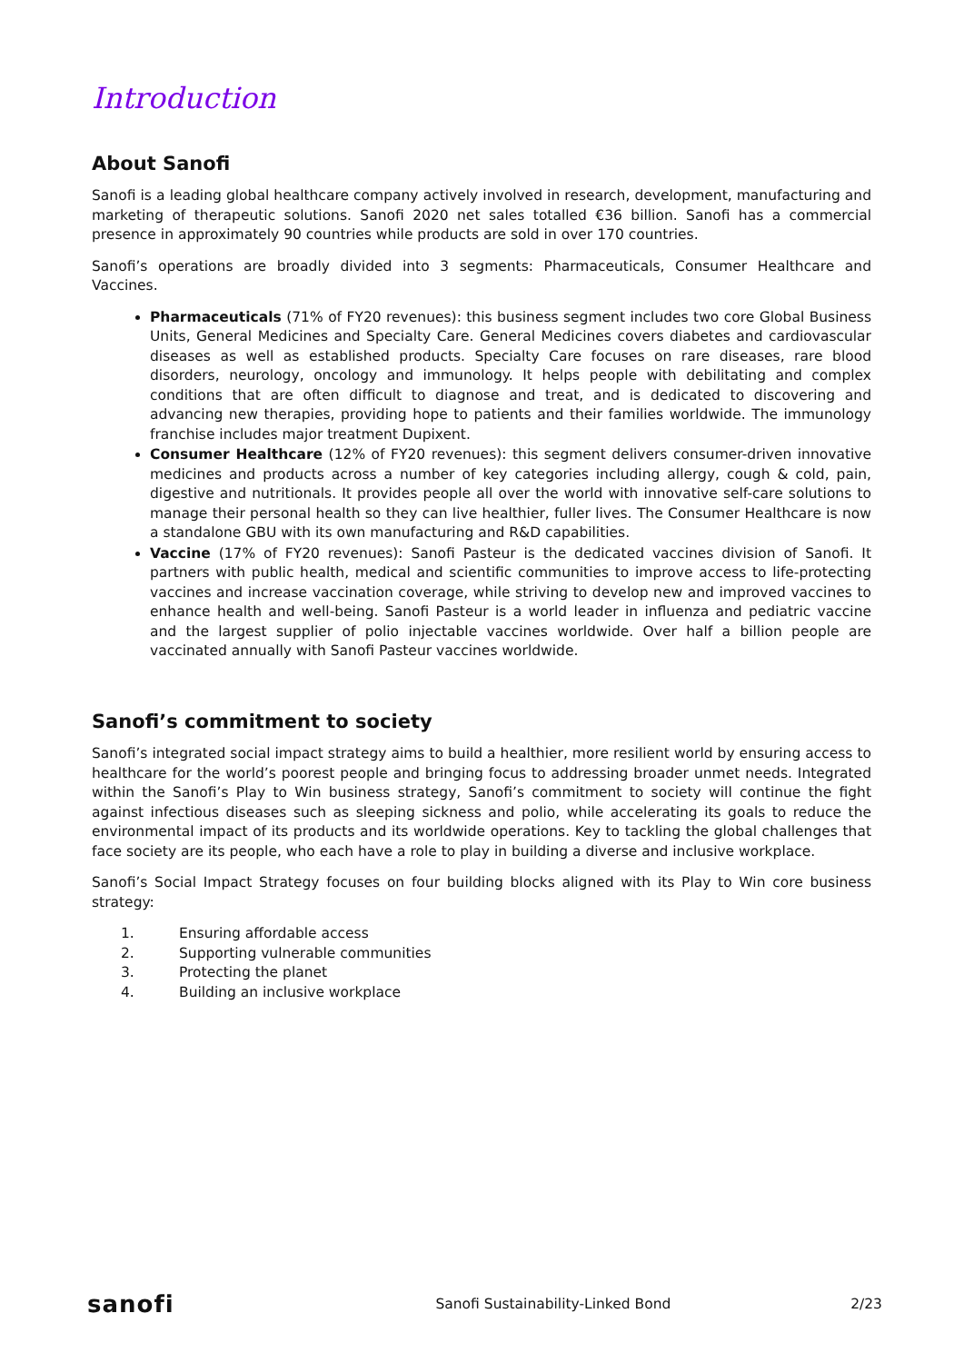Introduction
About Sanofi
Sanofi is a leading global healthcare company actively involved in research, development, manufacturing and marketing of therapeutic solutions. Sanofi 2020 net sales totalled €36 billion. Sanofi has a commercial presence in approximately 90 countries while products are sold in over 170 countries.
Sanofi’s operations are broadly divided into 3 segments: Pharmaceuticals, Consumer Healthcare and Vaccines.
Pharmaceuticals (71% of FY20 revenues): this business segment includes two core Global Business Units, General Medicines and Specialty Care. General Medicines covers diabetes and cardiovascular diseases as well as established products. Specialty Care focuses on rare diseases, rare blood disorders, neurology, oncology and immunology. It helps people with debilitating and complex conditions that are often difficult to diagnose and treat, and is dedicated to discovering and advancing new therapies, providing hope to patients and their families worldwide. The immunology franchise includes major treatment Dupixent.
Consumer Healthcare (12% of FY20 revenues): this segment delivers consumer-driven innovative medicines and products across a number of key categories including allergy, cough & cold, pain, digestive and nutritionals. It provides people all over the world with innovative self-care solutions to manage their personal health so they can live healthier, fuller lives. The Consumer Healthcare is now a standalone GBU with its own manufacturing and R&D capabilities.
Vaccine (17% of FY20 revenues): Sanofi Pasteur is the dedicated vaccines division of Sanofi. It partners with public health, medical and scientific communities to improve access to life-protecting vaccines and increase vaccination coverage, while striving to develop new and improved vaccines to enhance health and well-being. Sanofi Pasteur is a world leader in influenza and pediatric vaccine and the largest supplier of polio injectable vaccines worldwide. Over half a billion people are vaccinated annually with Sanofi Pasteur vaccines worldwide.
Sanofi’s commitment to society
Sanofi’s integrated social impact strategy aims to build a healthier, more resilient world by ensuring access to healthcare for the world’s poorest people and bringing focus to addressing broader unmet needs. Integrated within the Sanofi’s Play to Win business strategy, Sanofi’s commitment to society will continue the fight against infectious diseases such as sleeping sickness and polio, while accelerating its goals to reduce the environmental impact of its products and its worldwide operations. Key to tackling the global challenges that face society are its people, who each have a role to play in building a diverse and inclusive workplace.
Sanofi’s Social Impact Strategy focuses on four building blocks aligned with its Play to Win core business strategy:
1. Ensuring affordable access
2. Supporting vulnerable communities
3. Protecting the planet
4. Building an inclusive workplace
sanofi Sanofi Sustainability-Linked Bond 2/23